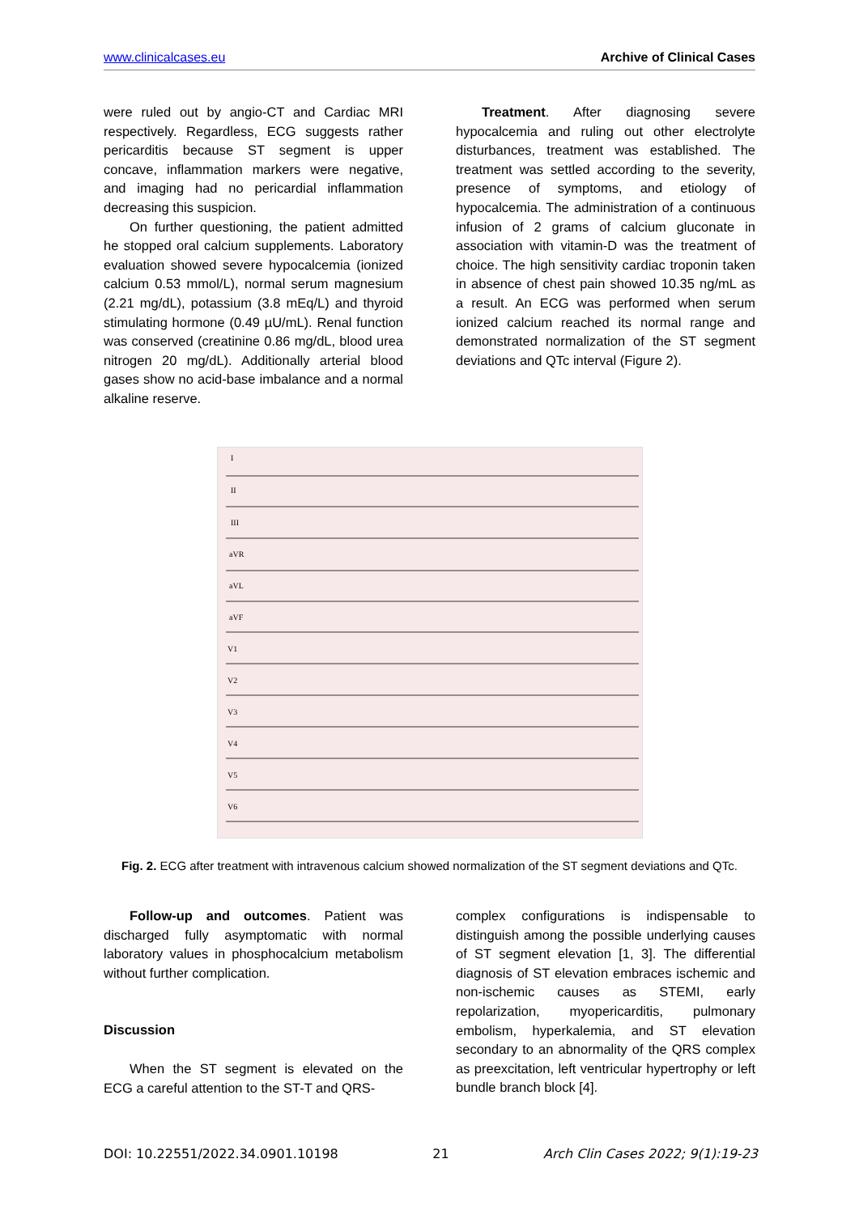www.clinicalcases.eu Archive of Clinical Cases
were ruled out by angio-CT and Cardiac MRI respectively. Regardless, ECG suggests rather pericarditis because ST segment is upper concave, inflammation markers were negative, and imaging had no pericardial inflammation decreasing this suspicion.
On further questioning, the patient admitted he stopped oral calcium supplements. Laboratory evaluation showed severe hypocalcemia (ionized calcium 0.53 mmol/L), normal serum magnesium (2.21 mg/dL), potassium (3.8 mEq/L) and thyroid stimulating hormone (0.49 µU/mL). Renal function was conserved (creatinine 0.86 mg/dL, blood urea nitrogen 20 mg/dL). Additionally arterial blood gases show no acid-base imbalance and a normal alkaline reserve.
Treatment. After diagnosing severe hypocalcemia and ruling out other electrolyte disturbances, treatment was established. The treatment was settled according to the severity, presence of symptoms, and etiology of hypocalcemia. The administration of a continuous infusion of 2 grams of calcium gluconate in association with vitamin-D was the treatment of choice. The high sensitivity cardiac troponin taken in absence of chest pain showed 10.35 ng/mL as a result. An ECG was performed when serum ionized calcium reached its normal range and demonstrated normalization of the ST segment deviations and QTc interval (Figure 2).
I
II
III
aVR
aVL
aVF
V1
V2
V3
V4
V5
V6
Fig. 2. ECG after treatment with intravenous calcium showed normalization of the ST segment deviations and QTc.
Follow-up and outcomes. Patient was discharged fully asymptomatic with normal laboratory values in phosphocalcium metabolism without further complication.
Discussion
When the ST segment is elevated on the ECG a careful attention to the ST-T and QRS-
complex configurations is indispensable to distinguish among the possible underlying causes of ST segment elevation [1, 3]. The differential diagnosis of ST elevation embraces ischemic and non-ischemic causes as STEMI, early repolarization, myopericarditis, pulmonary embolism, hyperkalemia, and ST elevation secondary to an abnormality of the QRS complex as preexcitation, left ventricular hypertrophy or left bundle branch block [4].
DOI: 10.22551/2022.34.0901.10198 21 Arch Clin Cases 2022; 9(1):19-23